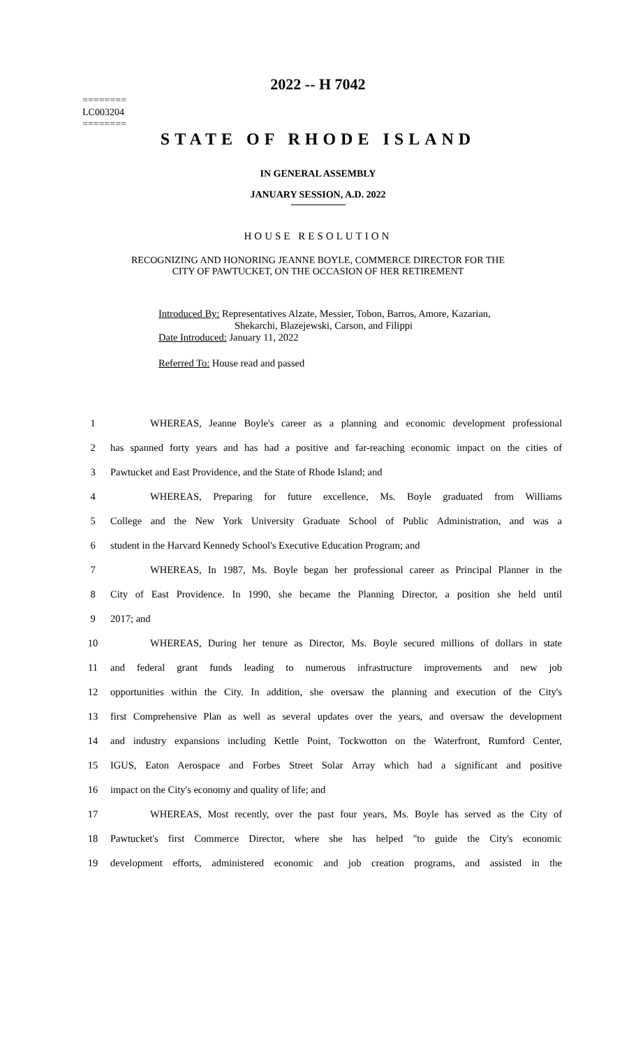2022 -- H 7042
========
LC003204
========
STATE OF RHODE ISLAND
IN GENERAL ASSEMBLY
JANUARY SESSION, A.D. 2022
HOUSE RESOLUTION
RECOGNIZING AND HONORING JEANNE BOYLE, COMMERCE DIRECTOR FOR THE
CITY OF PAWTUCKET, ON THE OCCASION OF HER RETIREMENT
Introduced By: Representatives Alzate, Messier, Tobon, Barros, Amore, Kazarian,
Shekarchi, Blazejewski, Carson, and Filippi
Date Introduced: January 11, 2022
Referred To: House read and passed
1 WHEREAS, Jeanne Boyle's career as a planning and economic development professional
2 has spanned forty years and has had a positive and far-reaching economic impact on the cities of
3 Pawtucket and East Providence, and the State of Rhode Island; and
4 WHEREAS, Preparing for future excellence, Ms. Boyle graduated from Williams
5 College and the New York University Graduate School of Public Administration, and was a
6 student in the Harvard Kennedy School's Executive Education Program; and
7 WHEREAS, In 1987, Ms. Boyle began her professional career as Principal Planner in the
8 City of East Providence. In 1990, she became the Planning Director, a position she held until
9 2017; and
10 WHEREAS, During her tenure as Director, Ms. Boyle secured millions of dollars in state
11 and federal grant funds leading to numerous infrastructure improvements and new job
12 opportunities within the City. In addition, she oversaw the planning and execution of the City's
13 first Comprehensive Plan as well as several updates over the years, and oversaw the development
14 and industry expansions including Kettle Point, Tockwotton on the Waterfront, Rumford Center,
15 IGUS, Eaton Aerospace and Forbes Street Solar Array which had a significant and positive
16 impact on the City's economy and quality of life; and
17 WHEREAS, Most recently, over the past four years, Ms. Boyle has served as the City of
18 Pawtucket's first Commerce Director, where she has helped "to guide the City's economic
19 development efforts, administered economic and job creation programs, and assisted in the